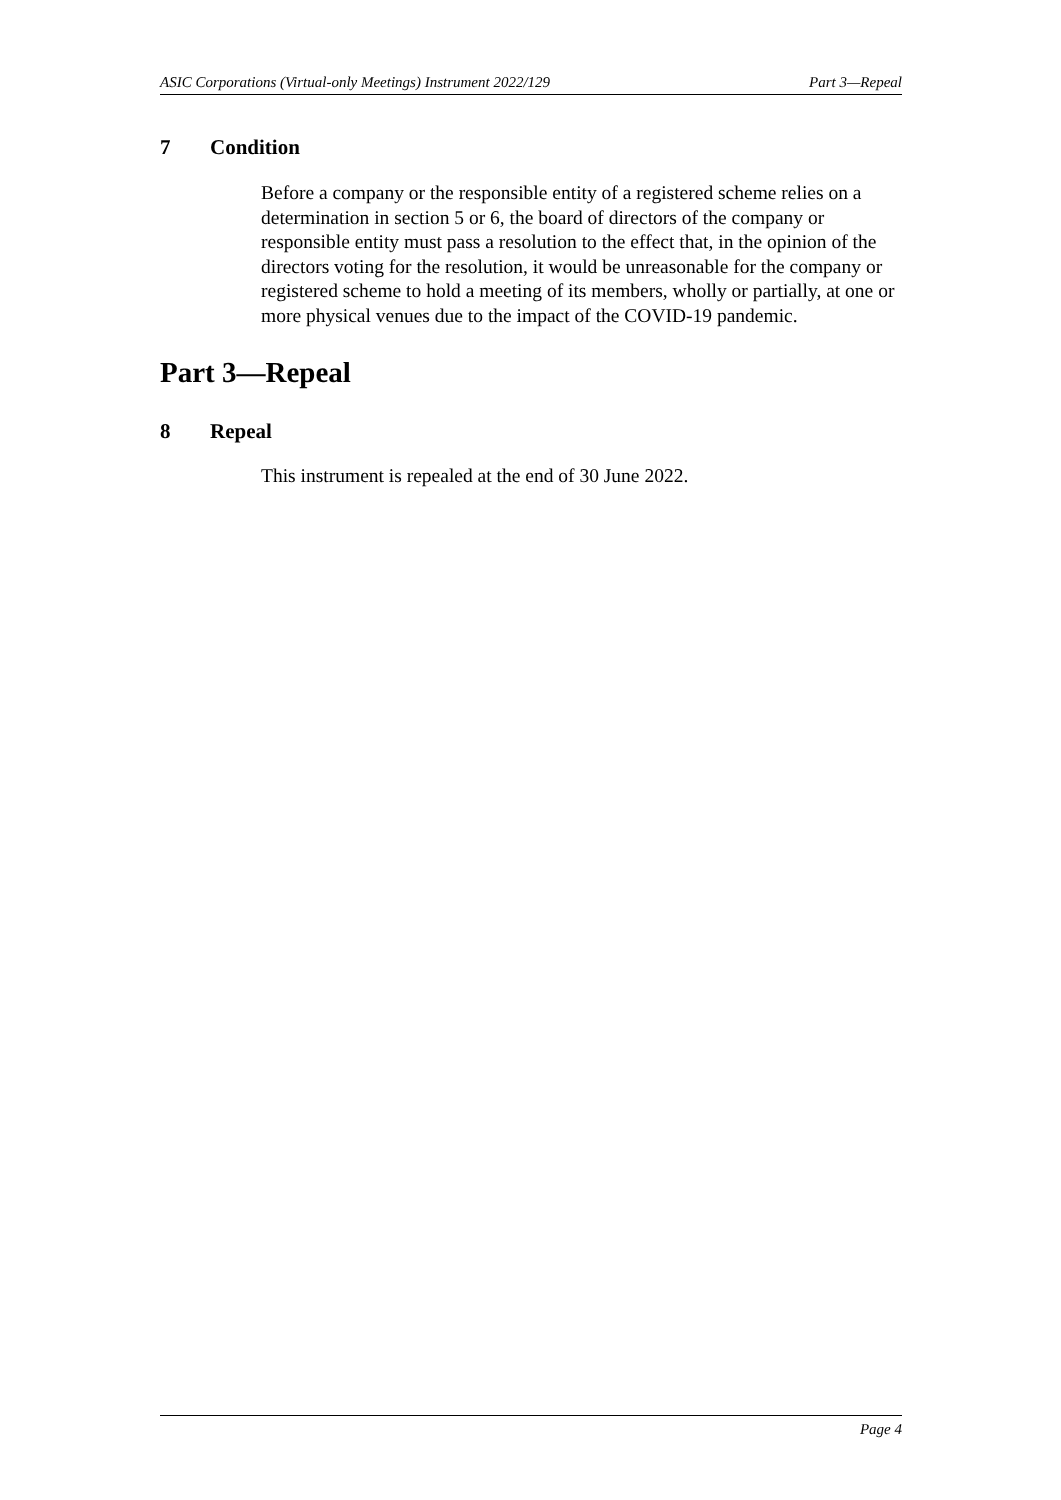ASIC Corporations (Virtual-only Meetings) Instrument 2022/129 Part 3—Repeal
7 Condition
Before a company or the responsible entity of a registered scheme relies on a determination in section 5 or 6, the board of directors of the company or responsible entity must pass a resolution to the effect that, in the opinion of the directors voting for the resolution, it would be unreasonable for the company or registered scheme to hold a meeting of its members, wholly or partially, at one or more physical venues due to the impact of the COVID-19 pandemic.
Part 3—Repeal
8 Repeal
This instrument is repealed at the end of 30 June 2022.
Page 4